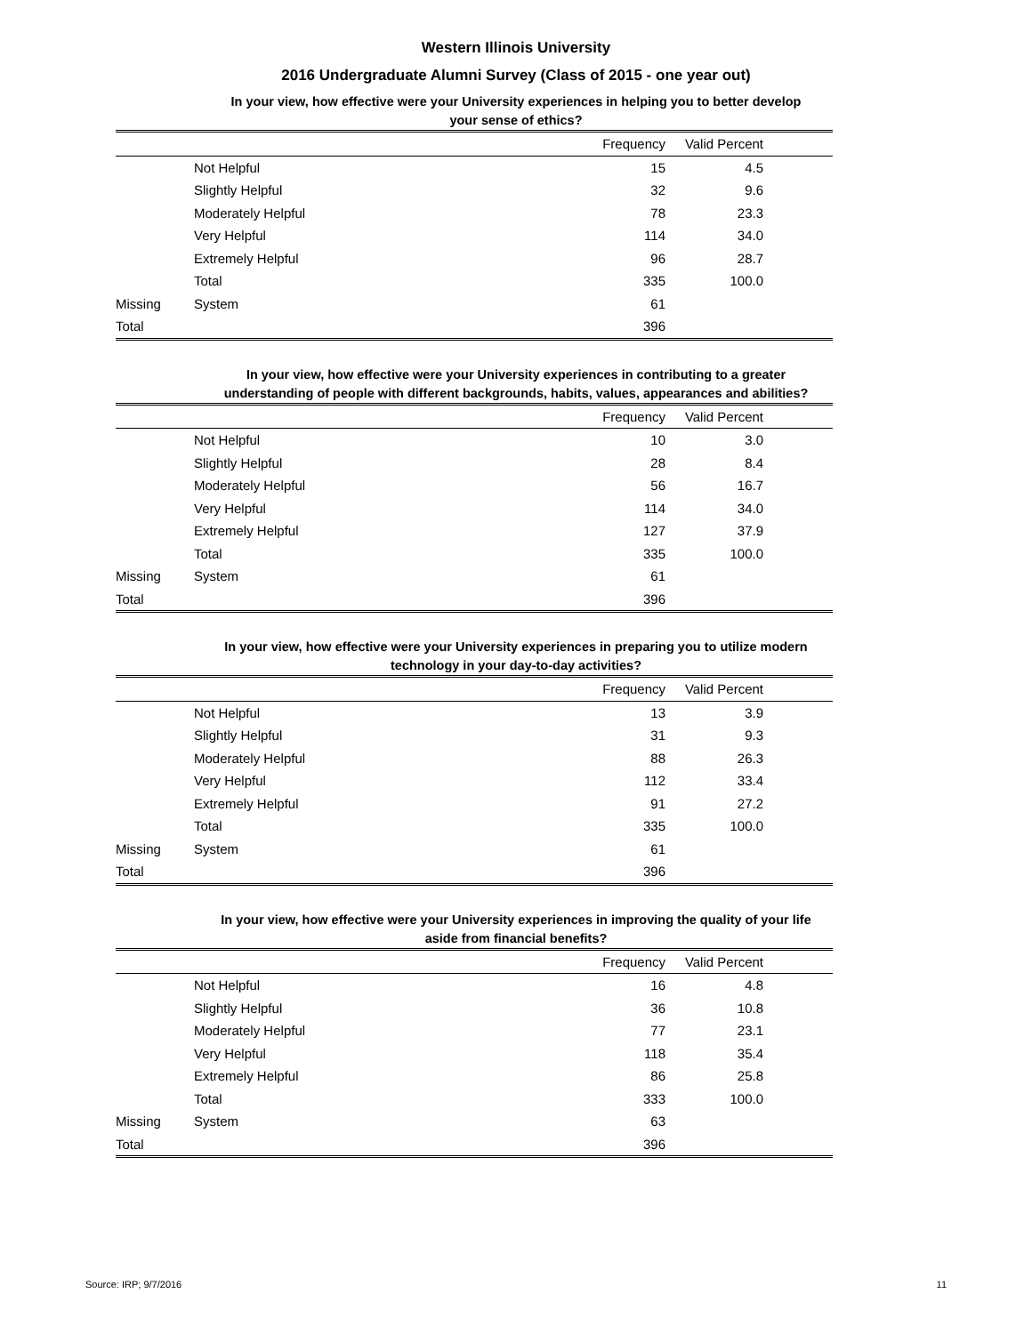Western Illinois University
2016 Undergraduate Alumni Survey (Class of 2015 - one year out)
In your view, how effective were your University experiences in helping you to better develop
your sense of ethics?
| | | Frequency | Valid Percent | |
| --- | --- | --- | --- | --- |
| | Not Helpful | 15 | 4.5 | |
| | Slightly Helpful | 32 | 9.6 | |
| | Moderately Helpful | 78 | 23.3 | |
| | Very Helpful | 114 | 34.0 | |
| | Extremely Helpful | 96 | 28.7 | |
| | Total | 335 | 100.0 | |
| Missing | System | 61 | | |
| Total | | 396 | | |
In your view, how effective were your University experiences in contributing to a greater
understanding of people with different backgrounds, habits, values, appearances and abilities?
| | | Frequency | Valid Percent | |
| --- | --- | --- | --- | --- |
| | Not Helpful | 10 | 3.0 | |
| | Slightly Helpful | 28 | 8.4 | |
| | Moderately Helpful | 56 | 16.7 | |
| | Very Helpful | 114 | 34.0 | |
| | Extremely Helpful | 127 | 37.9 | |
| | Total | 335 | 100.0 | |
| Missing | System | 61 | | |
| Total | | 396 | | |
In your view, how effective were your University experiences in preparing you to utilize modern
technology in your day-to-day activities?
| | | Frequency | Valid Percent | |
| --- | --- | --- | --- | --- |
| | Not Helpful | 13 | 3.9 | |
| | Slightly Helpful | 31 | 9.3 | |
| | Moderately Helpful | 88 | 26.3 | |
| | Very Helpful | 112 | 33.4 | |
| | Extremely Helpful | 91 | 27.2 | |
| | Total | 335 | 100.0 | |
| Missing | System | 61 | | |
| Total | | 396 | | |
In your view, how effective were your University experiences in improving the quality of your life
aside from financial benefits?
| | | Frequency | Valid Percent | |
| --- | --- | --- | --- | --- |
| | Not Helpful | 16 | 4.8 | |
| | Slightly Helpful | 36 | 10.8 | |
| | Moderately Helpful | 77 | 23.1 | |
| | Very Helpful | 118 | 35.4 | |
| | Extremely Helpful | 86 | 25.8 | |
| | Total | 333 | 100.0 | |
| Missing | System | 63 | | |
| Total | | 396 | | |
Source: IRP; 9/7/2016 11